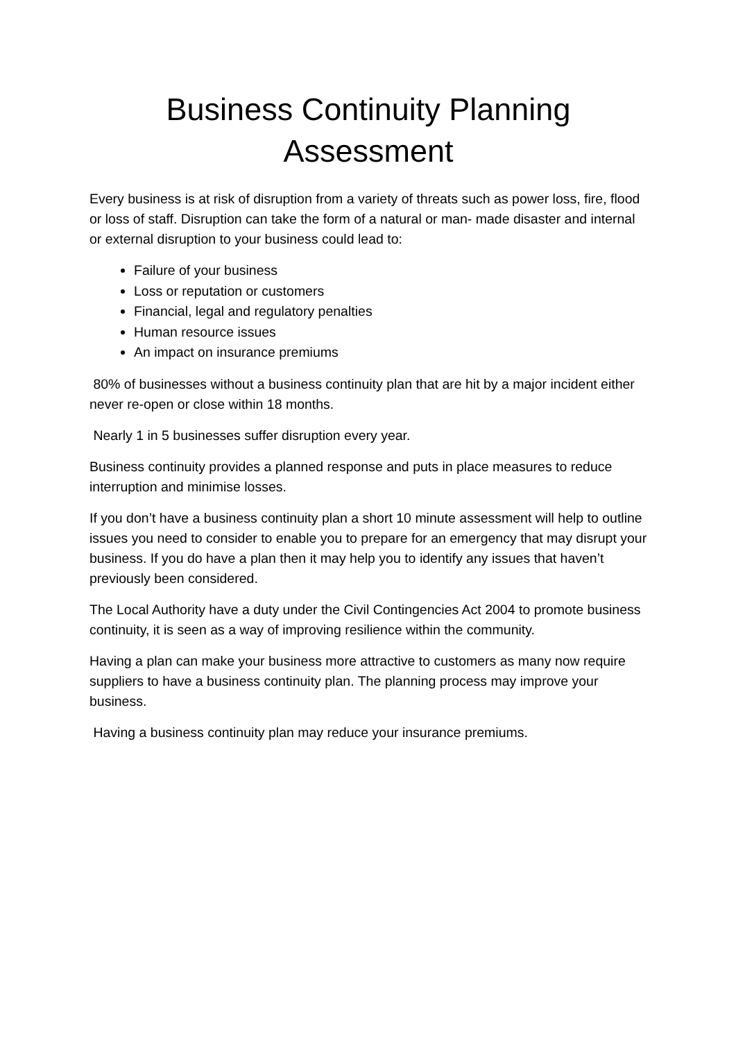Business Continuity Planning
Assessment
Every business is at risk of disruption from a variety of threats such as power loss, fire, flood or loss of staff. Disruption can take the form of a natural or man- made disaster and internal or external disruption to your business could lead to:
Failure of your business
Loss or reputation or customers
Financial, legal and regulatory penalties
Human resource issues
An impact on insurance premiums
80% of businesses without a business continuity plan that are hit by a major incident either never re-open or close within 18 months.
Nearly 1 in 5 businesses suffer disruption every year.
Business continuity provides a planned response and puts in place measures to reduce interruption and minimise losses.
If you don’t have a business continuity plan a short 10 minute assessment will help to outline issues you need to consider to enable you to prepare for an emergency that may disrupt your business. If you do have a plan then it may help you to identify any issues that haven’t previously been considered.
The Local Authority have a duty under the Civil Contingencies Act 2004 to promote business continuity, it is seen as a way of improving resilience within the community.
Having a plan can make your business more attractive to customers as many now require suppliers to have a business continuity plan. The planning process may improve your business.
Having a business continuity plan may reduce your insurance premiums.